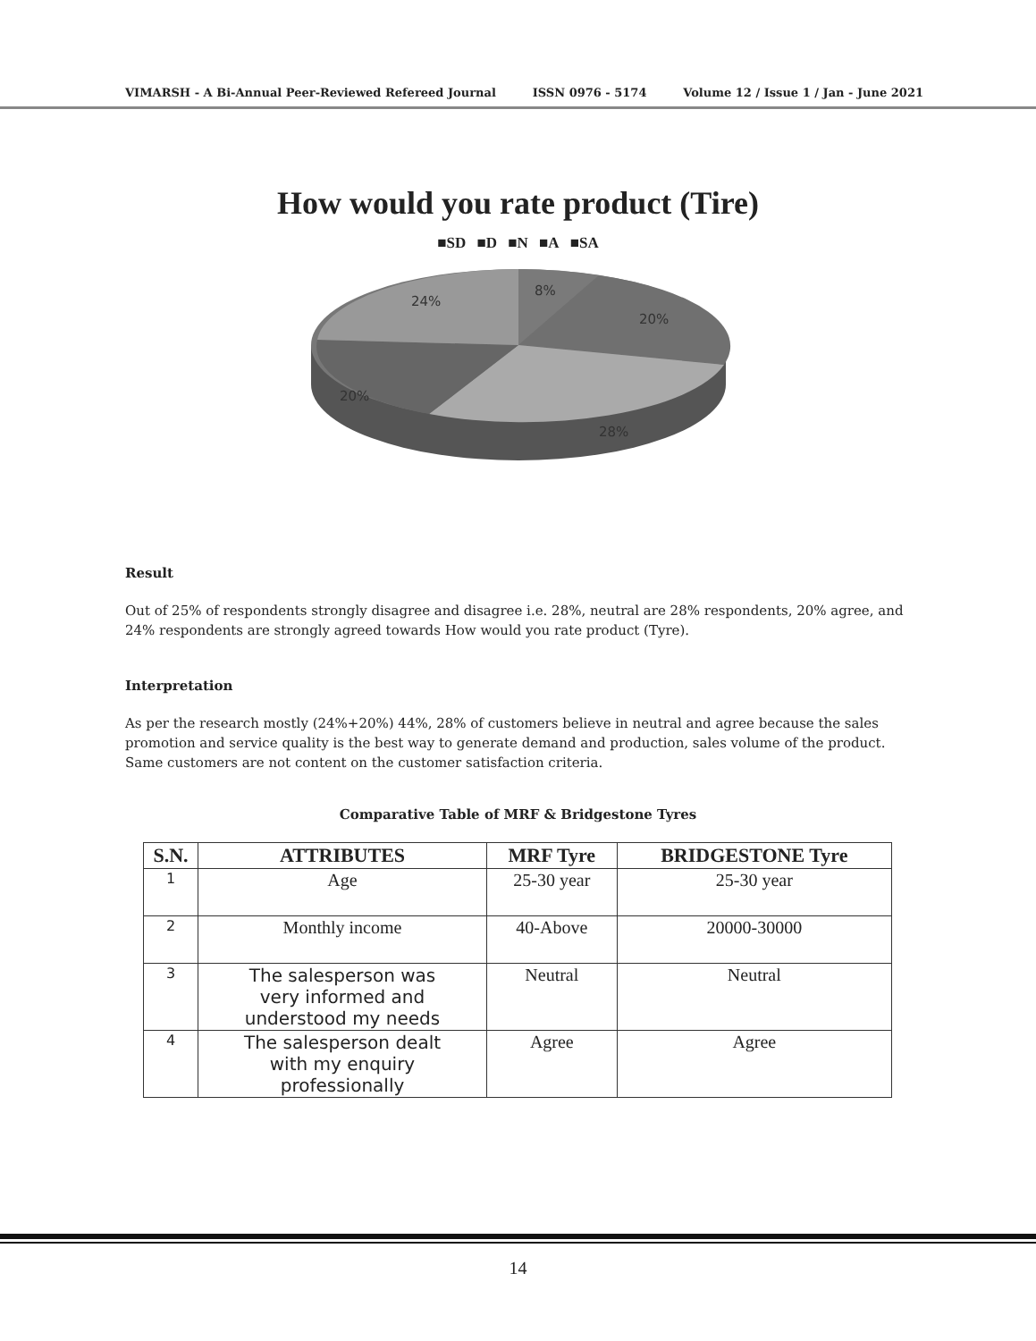VIMARSH - A Bi-Annual Peer-Reviewed Refereed Journal ISSN 0976 - 5174 Volume 12 / Issue 1 / Jan - June 2021
How would you rate product (Tire)
■SD ■D ■N ■A ■SA
8%
20%
28%
20%
24%
Result
Out of 25% of respondents strongly disagree and disagree i.e. 28%, neutral are 28% respondents, 20% agree, and 24% respondents are strongly agreed towards How would you rate product (Tyre).
Interpretation
As per the research mostly (24%+20%) 44%, 28% of customers believe in neutral and agree because the sales promotion and service quality is the best way to generate demand and production, sales volume of the product. Same customers are not content on the customer satisfaction criteria.
Comparative Table of MRF & Bridgestone Tyres
| S.N. | ATTRIBUTES | MRF Tyre | BRIDGESTONE Tyre |
| --- | --- | --- | --- |
| 1 | Age | 25-30 year | 25-30 year |
| 2 | Monthly income | 40-Above | 20000-30000 |
| 3 | The salesperson was very informed and understood my needs | Neutral | Neutral |
| 4 | The salesperson dealt with my enquiry professionally | Agree | Agree |
14